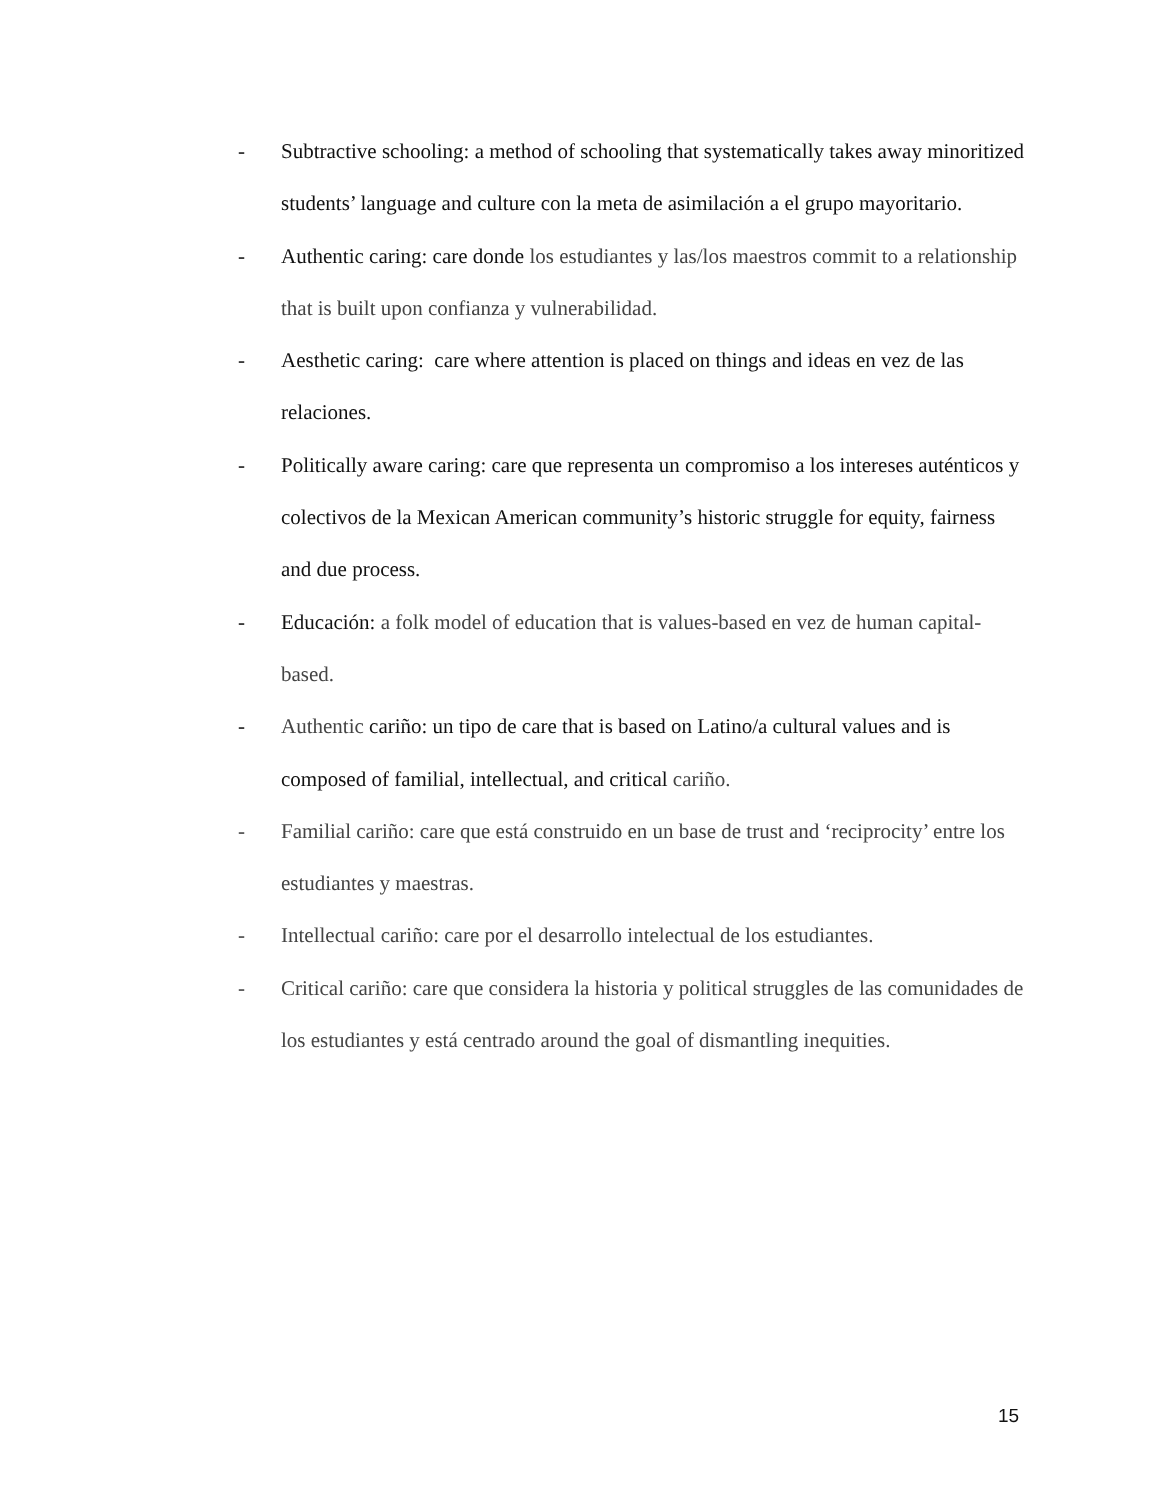- Subtractive schooling: a method of schooling that systematically takes away minoritized students’ language and culture con la meta de asimilación a el grupo mayoritario.
- Authentic caring: care donde los estudiantes y las/los maestros commit to a relationship that is built upon confianza y vulnerabilidad.
- Aesthetic caring: care where attention is placed on things and ideas en vez de las relaciones.
- Politically aware caring: care que representa un compromiso a los intereses auténticos y colectivos de la Mexican American community’s historic struggle for equity, fairness and due process.
- Educación: a folk model of education that is values-based en vez de human capital-based.
- Authentic cariño: un tipo de care that is based on Latino/a cultural values and is composed of familial, intellectual, and critical cariño.
- Familial cariño: care que está construido en un base de trust and ‘reciprocity’ entre los estudiantes y maestras.
- Intellectual cariño: care por el desarrollo intelectual de los estudiantes.
- Critical cariño: care que considera la historia y political struggles de las comunidades de los estudiantes y está centrado around the goal of dismantling inequities.
15